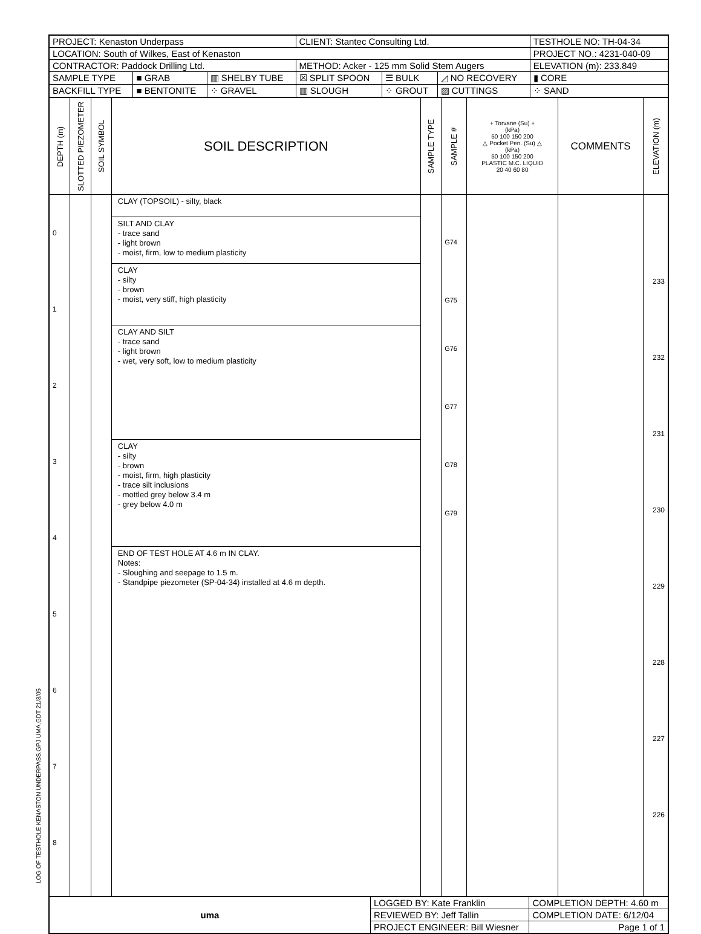LOG OF TESTHOLE KENASTON UNDERPASS.GPJ UMA.GDT 21/3/05
| PROJECT: Kenaston Underpass | | | CLIENT: Stantec Consulting Ltd. | | | TESTHOLE NO: TH-04-34 |
| LOCATION: South of Wilkes, East of Kenaston | | | | | | PROJECT NO.: 4231-040-09 |
| CONTRACTOR: Paddock Drilling Ltd. | | | METHOD: Acker - 125 mm Solid Stem Augers | | | ELEVATION (m): 233.849 |
| SAMPLE TYPE | ■ GRAB | ▥ SHELBY TUBE | ☒ SPLIT SPOON | ☰ BULK | ◿ NO RECOVERY | ▮ CORE |
| BACKFILL TYPE | ■ BENTONITE | ⁘ GRAVEL | ▥ SLOUGH | ⁘ GROUT | ▨ CUTTINGS | ⁘ SAND |
| DEPTH (m) | SLOTTED PIEZOMETER | SOIL SYMBOL | SOIL DESCRIPTION | SAMPLE TYPE | SAMPLE # | + Torvane (Su) + (kPa) 50 100 150 200 △ Pocket Pen. (Su) △ (kPa) 50 100 150 200 PLASTIC M.C. LIQUID 20 40 60 80 | COMMENTS | ELEVATION (m) |
| --- | --- | --- | --- | --- | --- | --- | --- | --- |
| 0 1 2 3 4 5 6 7 8 | | | CLAY (TOPSOIL) - silty, black SILT AND CLAY - trace sand - light brown - moist, firm, low to medium plasticity CLAY - silty - brown - moist, very stiff, high plasticity CLAY AND SILT - trace sand - light brown - wet, very soft, low to medium plasticity CLAY - silty - brown - moist, firm, high plasticity - trace silt inclusions - mottled grey below 3.4 m - grey below 4.0 m END OF TEST HOLE AT 4.6 m IN CLAY. Notes: - Sloughing and seepage to 1.5 m. - Standpipe piezometer (SP-04-34) installed at 4.6 m depth. | | G74 G75 G76 G77 G78 G79 | | | 233 232 231 230 229 228 227 226 |
| uma | LOGGED BY: Kate Franklin | COMPLETION DEPTH: 4.60 m |
| | REVIEWED BY: Jeff Tallin | COMPLETION DATE: 6/12/04 |
| | PROJECT ENGINEER: Bill Wiesner | Page 1 of 1 |